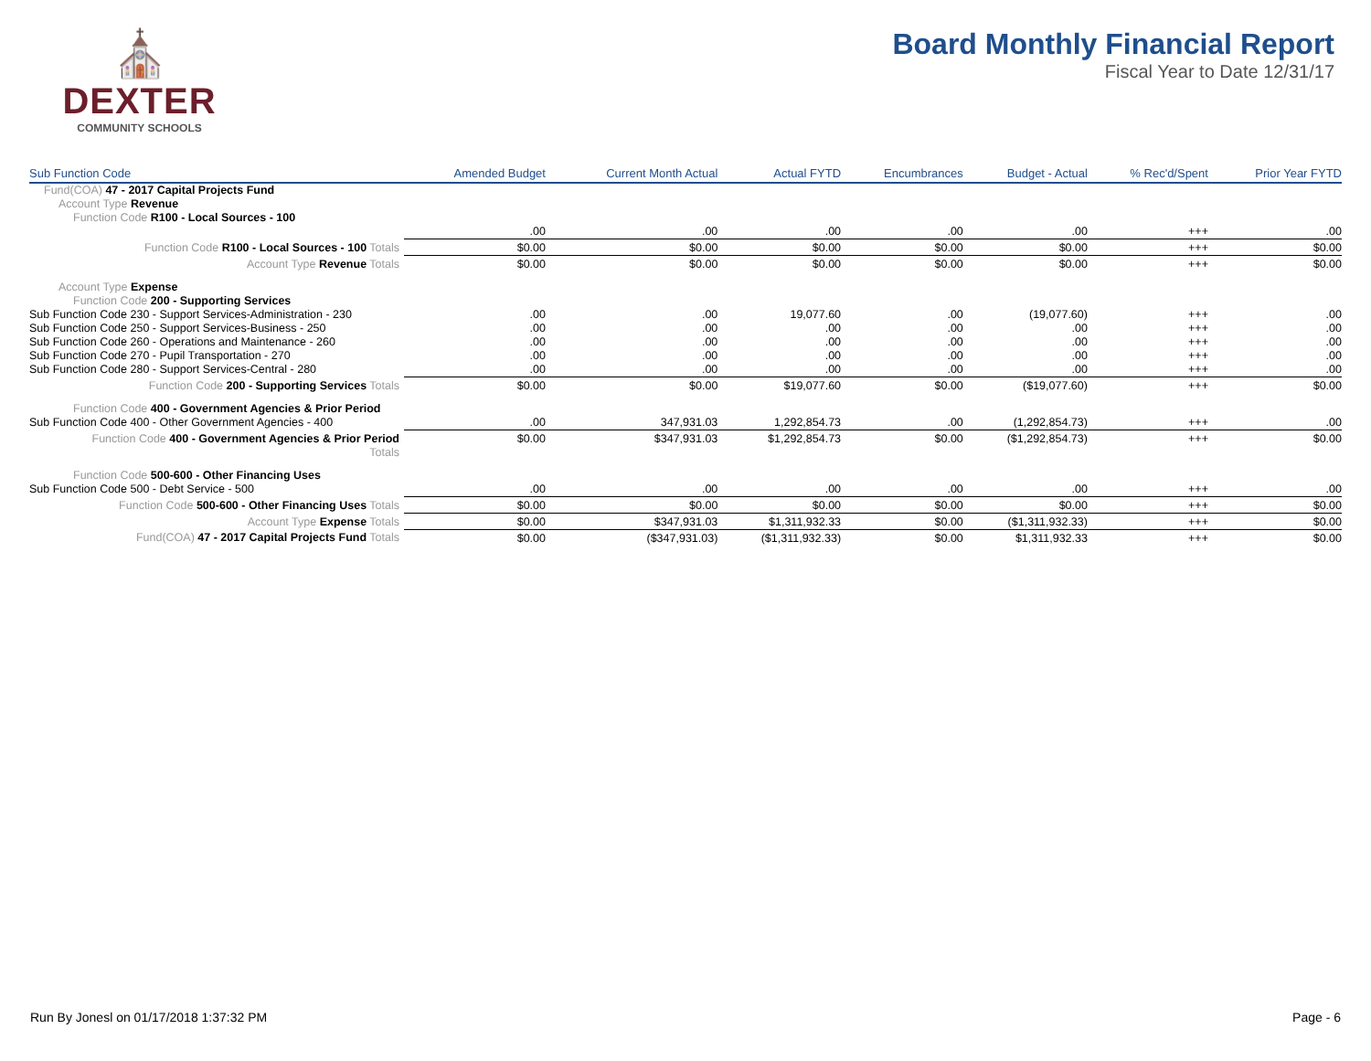⛪
DEXTER
COMMUNITY SCHOOLS
Board Monthly Financial Report
Fiscal Year to Date 12/31/17
| Sub Function Code | Amended Budget | Current Month Actual | Actual FYTD | Encumbrances | Budget - Actual | % Rec'd/Spent | Prior Year FYTD |
| --- | --- | --- | --- | --- | --- | --- | --- |
| Fund(COA) 47 - 2017 Capital Projects Fund | | | | | | | |
| Account Type Revenue | | | | | | | |
| Function Code R100 - Local Sources - 100 | | | | | | | |
| | .00 | .00 | .00 | .00 | .00 | +++ | .00 |
| Function Code R100 - Local Sources - 100 Totals | $0.00 | $0.00 | $0.00 | $0.00 | $0.00 | +++ | $0.00 |
| Account Type Revenue Totals | $0.00 | $0.00 | $0.00 | $0.00 | $0.00 | +++ | $0.00 |
| Account Type Expense | | | | | | | |
| Function Code 200 - Supporting Services | | | | | | | |
| Sub Function Code 230 - Support Services-Administration - 230 | .00 | .00 | 19,077.60 | .00 | (19,077.60) | +++ | .00 |
| Sub Function Code 250 - Support Services-Business - 250 | .00 | .00 | .00 | .00 | .00 | +++ | .00 |
| Sub Function Code 260 - Operations and Maintenance - 260 | .00 | .00 | .00 | .00 | .00 | +++ | .00 |
| Sub Function Code 270 - Pupil Transportation - 270 | .00 | .00 | .00 | .00 | .00 | +++ | .00 |
| Sub Function Code 280 - Support Services-Central - 280 | .00 | .00 | .00 | .00 | .00 | +++ | .00 |
| Function Code 200 - Supporting Services Totals | $0.00 | $0.00 | $19,077.60 | $0.00 | ($19,077.60) | +++ | $0.00 |
| Function Code 400 - Government Agencies & Prior Period | | | | | | | |
| Sub Function Code 400 - Other Government Agencies - 400 | .00 | 347,931.03 | 1,292,854.73 | .00 | (1,292,854.73) | +++ | .00 |
| Function Code 400 - Government Agencies & Prior Period Totals | $0.00 | $347,931.03 | $1,292,854.73 | $0.00 | ($1,292,854.73) | +++ | $0.00 |
| Function Code 500-600 - Other Financing Uses | | | | | | | |
| Sub Function Code 500 - Debt Service - 500 | .00 | .00 | .00 | .00 | .00 | +++ | .00 |
| Function Code 500-600 - Other Financing Uses Totals | $0.00 | $0.00 | $0.00 | $0.00 | $0.00 | +++ | $0.00 |
| Account Type Expense Totals | $0.00 | $347,931.03 | $1,311,932.33 | $0.00 | ($1,311,932.33) | +++ | $0.00 |
| Fund(COA) 47 - 2017 Capital Projects Fund Totals | $0.00 | ($347,931.03) | ($1,311,932.33) | $0.00 | $1,311,932.33 | +++ | $0.00 |
Run By Jonesl on 01/17/2018 1:37:32 PM Page - 6